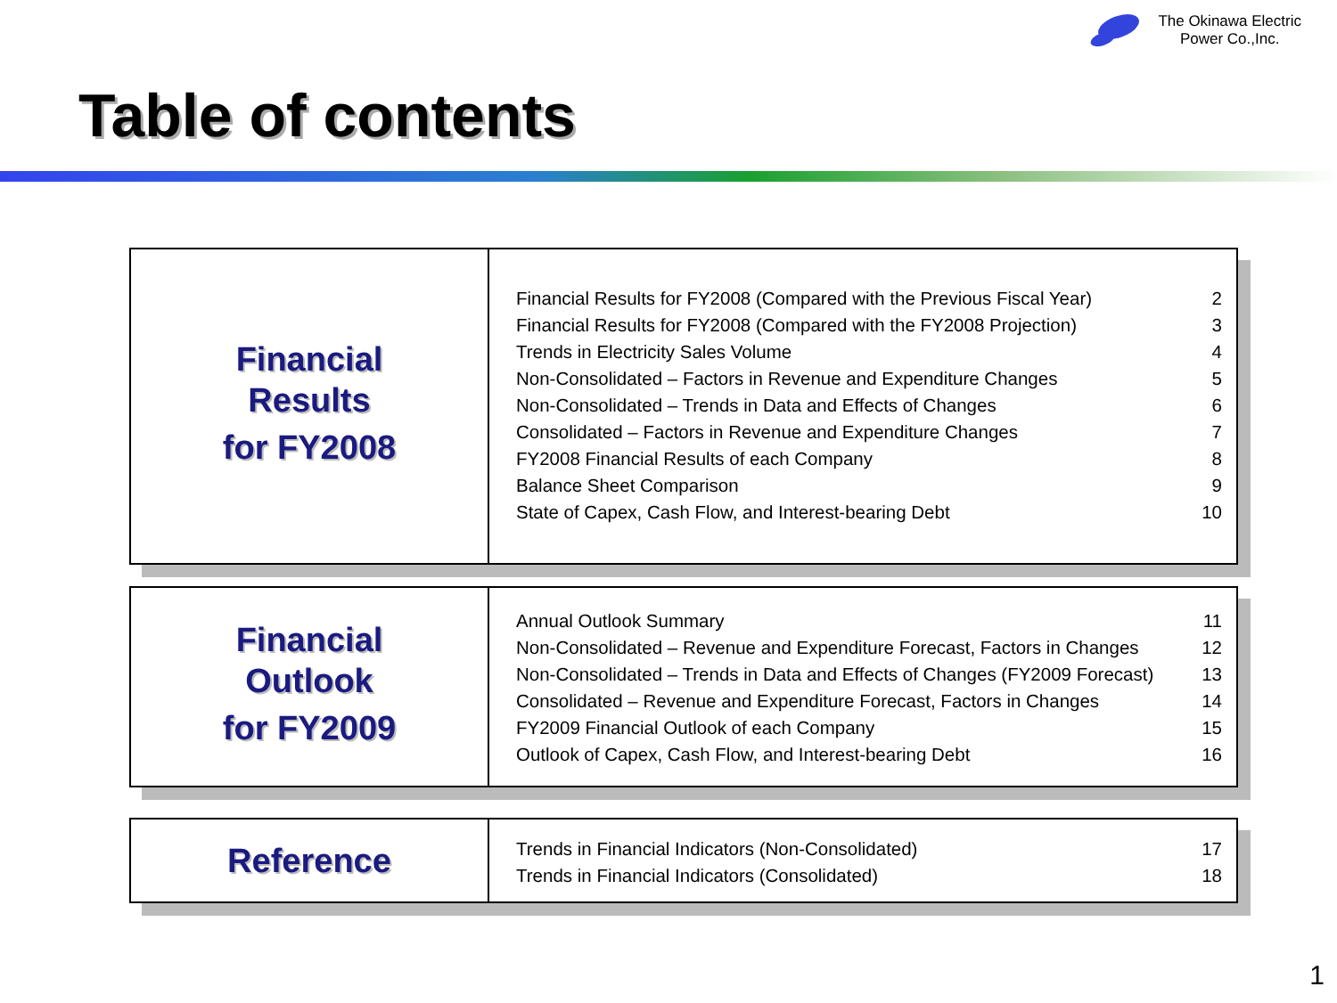The Okinawa Electric
Power Co.,Inc.
Table of contents
Financial
Results
for FY2008
| Financial Results for FY2008 (Compared with the Previous Fiscal Year) | 2 |
| Financial Results for FY2008 (Compared with the FY2008 Projection) | 3 |
| Trends in Electricity Sales Volume | 4 |
| Non-Consolidated – Factors in Revenue and Expenditure Changes | 5 |
| Non-Consolidated – Trends in Data and Effects of Changes | 6 |
| Consolidated – Factors in Revenue and Expenditure Changes | 7 |
| FY2008 Financial Results of each Company | 8 |
| Balance Sheet Comparison | 9 |
| State of Capex, Cash Flow, and Interest-bearing Debt | 10 |
Financial
Outlook
for FY2009
| Annual Outlook Summary | 11 |
| Non-Consolidated – Revenue and Expenditure Forecast, Factors in Changes | 12 |
| Non-Consolidated – Trends in Data and Effects of Changes (FY2009 Forecast) | 13 |
| Consolidated – Revenue and Expenditure Forecast, Factors in Changes | 14 |
| FY2009 Financial Outlook of each Company | 15 |
| Outlook of Capex, Cash Flow, and Interest-bearing Debt | 16 |
Reference
| Trends in Financial Indicators (Non-Consolidated) | 17 |
| Trends in Financial Indicators (Consolidated) | 18 |
1